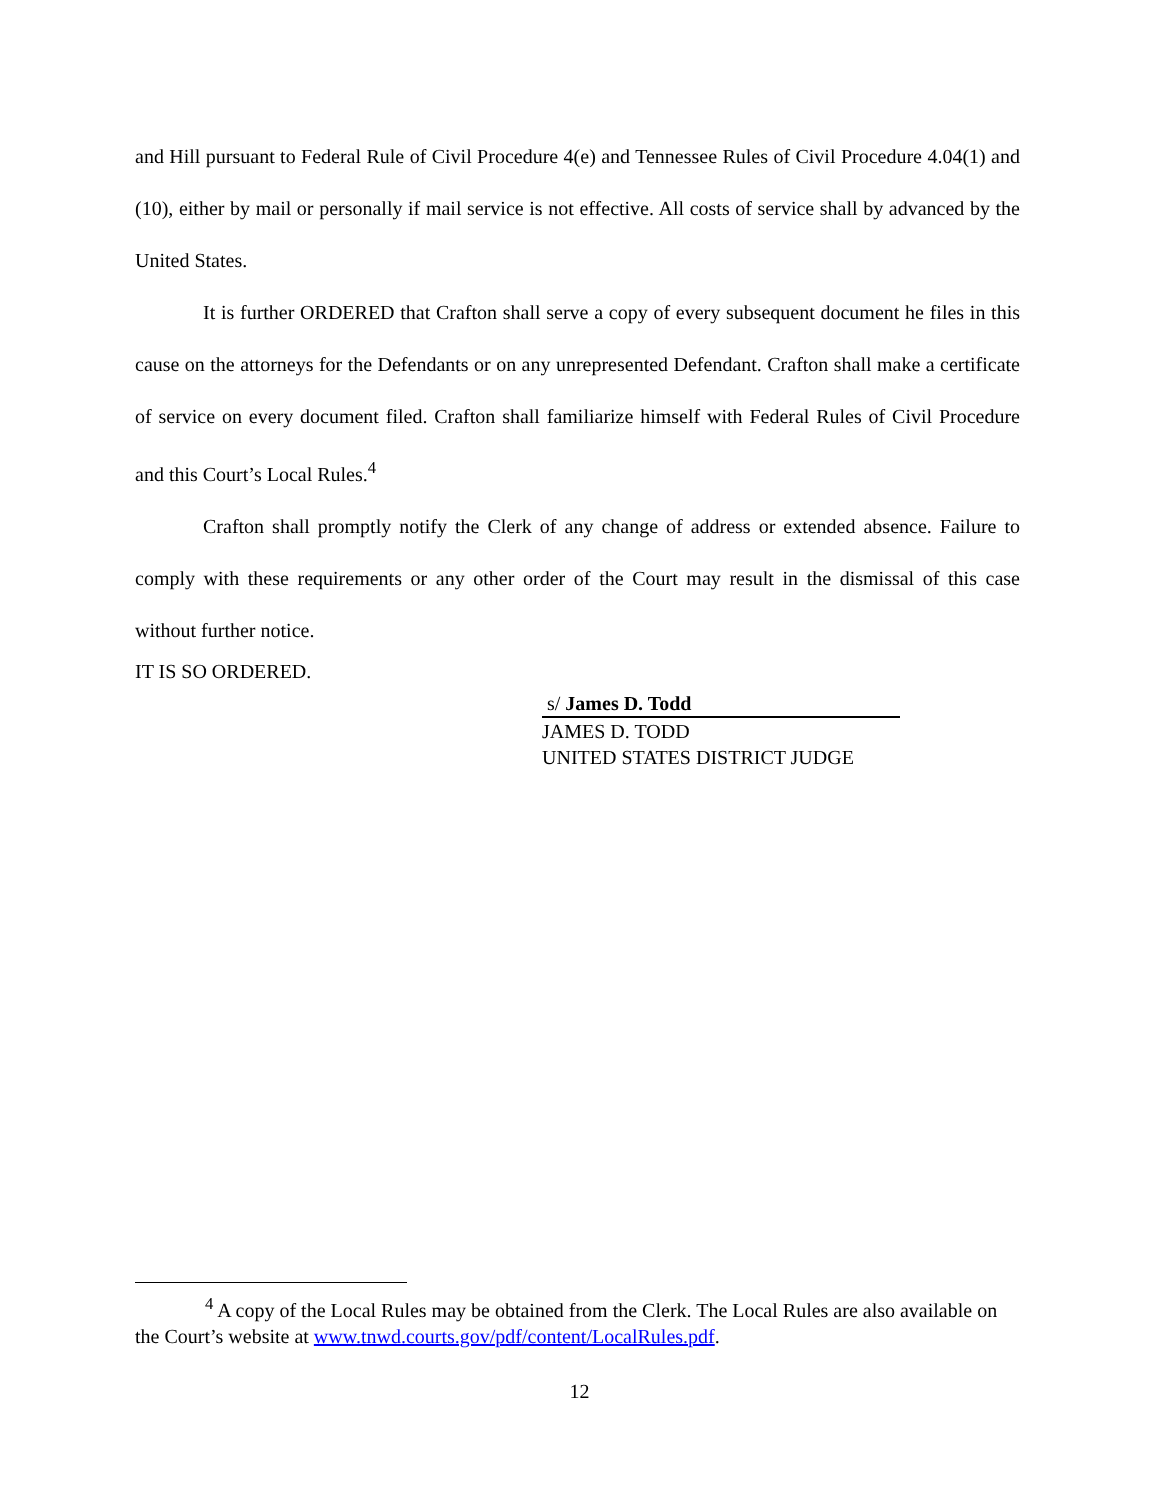and Hill pursuant to Federal Rule of Civil Procedure 4(e) and Tennessee Rules of Civil Procedure 4.04(1) and (10), either by mail or personally if mail service is not effective. All costs of service shall by advanced by the United States.
It is further ORDERED that Crafton shall serve a copy of every subsequent document he files in this cause on the attorneys for the Defendants or on any unrepresented Defendant. Crafton shall make a certificate of service on every document filed. Crafton shall familiarize himself with Federal Rules of Civil Procedure and this Court’s Local Rules.<sup>4</sup>
Crafton shall promptly notify the Clerk of any change of address or extended absence. Failure to comply with these requirements or any other order of the Court may result in the dismissal of this case without further notice.
IT IS SO ORDERED.
s/ James D. Todd
JAMES D. TODD
UNITED STATES DISTRICT JUDGE
<sup>4</sup> A copy of the Local Rules may be obtained from the Clerk. The Local Rules are also available on the Court’s website at www.tnwd.courts.gov/pdf/content/LocalRules.pdf.
12